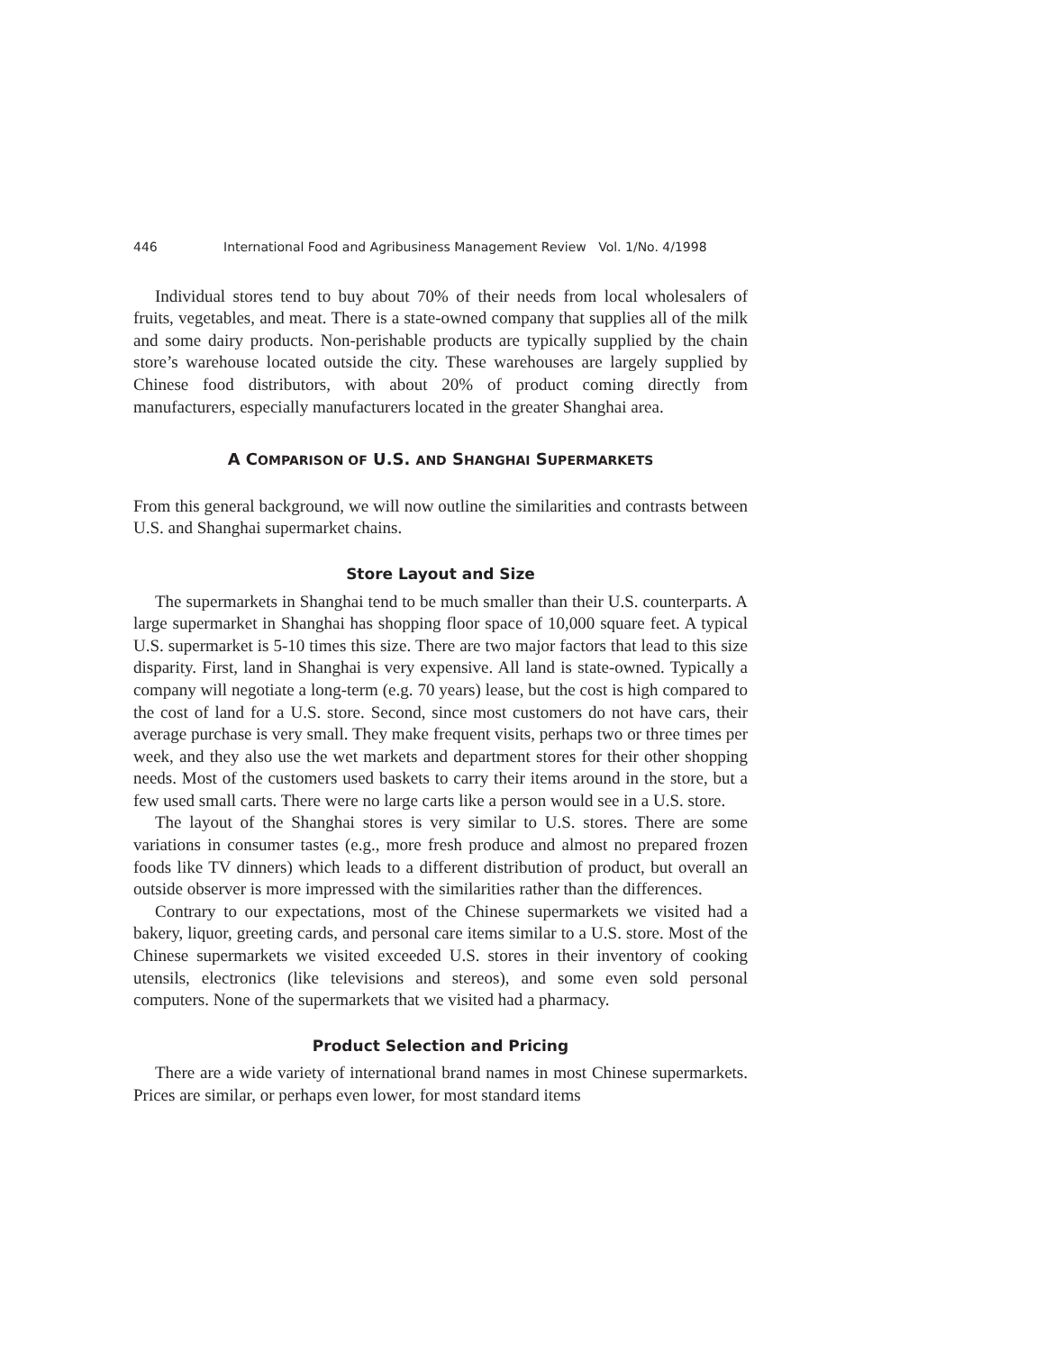446 International Food and Agribusiness Management Review Vol. 1/No. 4/1998
Individual stores tend to buy about 70% of their needs from local wholesalers of fruits, vegetables, and meat. There is a state-owned company that supplies all of the milk and some dairy products. Non-perishable products are typically supplied by the chain store’s warehouse located outside the city. These warehouses are largely supplied by Chinese food distributors, with about 20% of product coming directly from manufacturers, especially manufacturers located in the greater Shanghai area.
A COMPARISON OF U.S. AND SHANGHAI SUPERMARKETS
From this general background, we will now outline the similarities and contrasts between U.S. and Shanghai supermarket chains.
Store Layout and Size
The supermarkets in Shanghai tend to be much smaller than their U.S. counterparts. A large supermarket in Shanghai has shopping floor space of 10,000 square feet. A typical U.S. supermarket is 5-10 times this size. There are two major factors that lead to this size disparity. First, land in Shanghai is very expensive. All land is state-owned. Typically a company will negotiate a long-term (e.g. 70 years) lease, but the cost is high compared to the cost of land for a U.S. store. Second, since most customers do not have cars, their average purchase is very small. They make frequent visits, perhaps two or three times per week, and they also use the wet markets and department stores for their other shopping needs. Most of the customers used baskets to carry their items around in the store, but a few used small carts. There were no large carts like a person would see in a U.S. store.
The layout of the Shanghai stores is very similar to U.S. stores. There are some variations in consumer tastes (e.g., more fresh produce and almost no prepared frozen foods like TV dinners) which leads to a different distribution of product, but overall an outside observer is more impressed with the similarities rather than the differences.
Contrary to our expectations, most of the Chinese supermarkets we visited had a bakery, liquor, greeting cards, and personal care items similar to a U.S. store. Most of the Chinese supermarkets we visited exceeded U.S. stores in their inventory of cooking utensils, electronics (like televisions and stereos), and some even sold personal computers. None of the supermarkets that we visited had a pharmacy.
Product Selection and Pricing
There are a wide variety of international brand names in most Chinese supermarkets. Prices are similar, or perhaps even lower, for most standard items